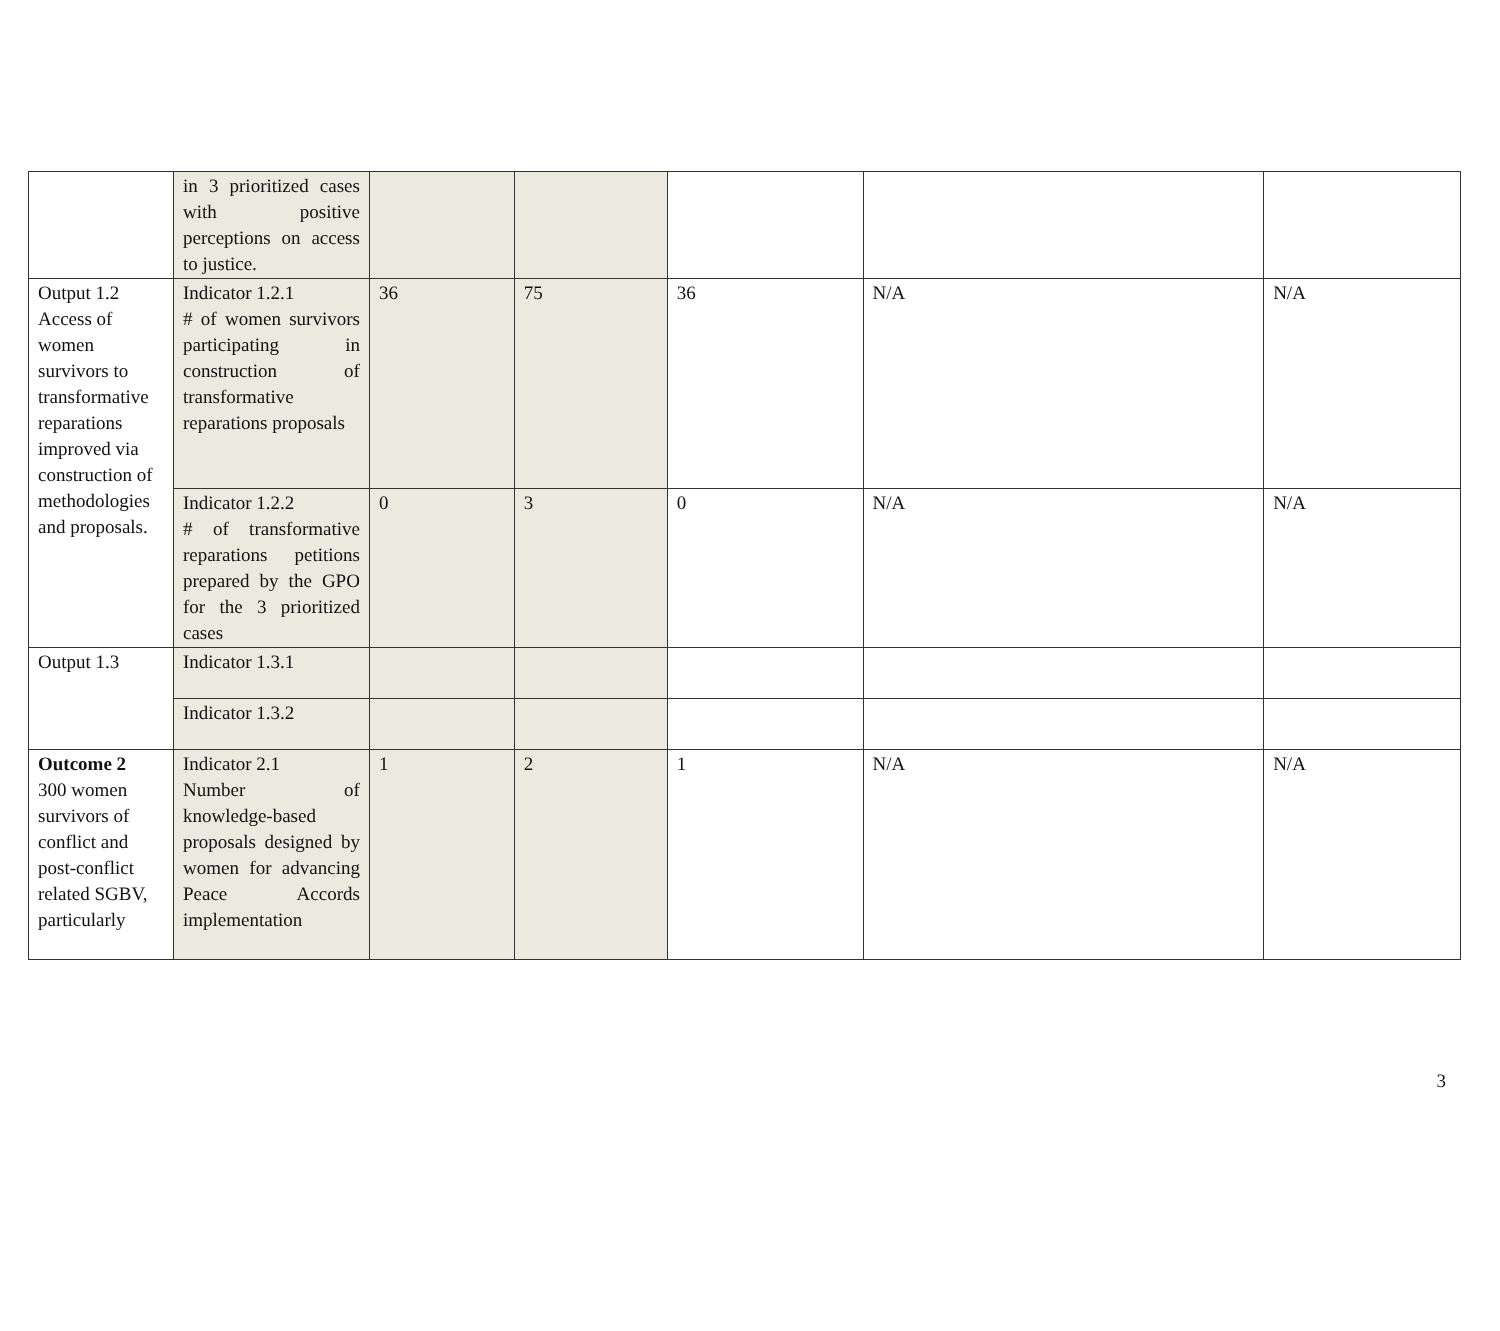| | in 3 prioritized cases with positive perceptions on access to justice. | | | | | |
| Output 1.2 Access of women survivors to transformative reparations improved via construction of methodologies and proposals. | Indicator 1.2.1 # of women survivors participating in construction of transformative reparations proposals | 36 | 75 | 36 | N/A | N/A |
| | Indicator 1.2.2 # of transformative reparations petitions prepared by the GPO for the 3 prioritized cases | 0 | 3 | 0 | N/A | N/A |
| Output 1.3 | Indicator 1.3.1 | | | | | |
| | Indicator 1.3.2 | | | | | |
| Outcome 2 300 women survivors of conflict and post-conflict related SGBV, particularly | Indicator 2.1 Number of knowledge-based proposals designed by women for advancing Peace Accords implementation | 1 | 2 | 1 | N/A | N/A |
3